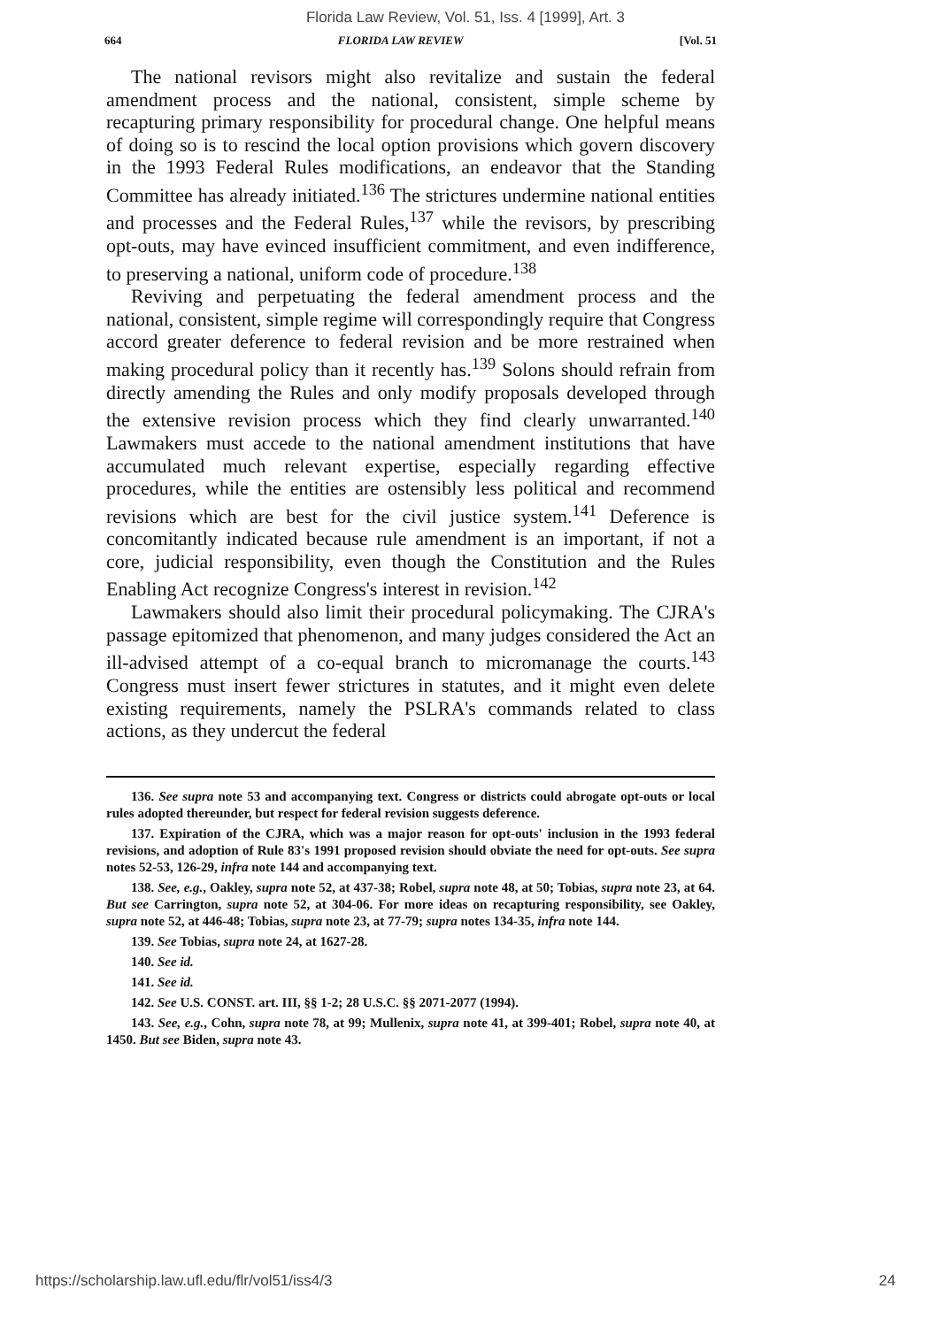Florida Law Review, Vol. 51, Iss. 4 [1999], Art. 3
664 FLORIDA LAW REVIEW [Vol. 51
The national revisors might also revitalize and sustain the federal amendment process and the national, consistent, simple scheme by recapturing primary responsibility for procedural change. One helpful means of doing so is to rescind the local option provisions which govern discovery in the 1993 Federal Rules modifications, an endeavor that the Standing Committee has already initiated.<sup>136</sup> The strictures undermine national entities and processes and the Federal Rules,<sup>137</sup> while the revisors, by prescribing opt-outs, may have evinced insufficient commitment, and even indifference, to preserving a national, uniform code of procedure.<sup>138</sup>
Reviving and perpetuating the federal amendment process and the national, consistent, simple regime will correspondingly require that Congress accord greater deference to federal revision and be more restrained when making procedural policy than it recently has.<sup>139</sup> Solons should refrain from directly amending the Rules and only modify proposals developed through the extensive revision process which they find clearly unwarranted.<sup>140</sup> Lawmakers must accede to the national amendment institutions that have accumulated much relevant expertise, especially regarding effective procedures, while the entities are ostensibly less political and recommend revisions which are best for the civil justice system.<sup>141</sup> Deference is concomitantly indicated because rule amendment is an important, if not a core, judicial responsibility, even though the Constitution and the Rules Enabling Act recognize Congress's interest in revision.<sup>142</sup>
Lawmakers should also limit their procedural policymaking. The CJRA's passage epitomized that phenomenon, and many judges considered the Act an ill-advised attempt of a co-equal branch to micromanage the courts.<sup>143</sup> Congress must insert fewer strictures in statutes, and it might even delete existing requirements, namely the PSLRA's commands related to class actions, as they undercut the federal
136. See supra note 53 and accompanying text. Congress or districts could abrogate opt-outs or local rules adopted thereunder, but respect for federal revision suggests deference.
137. Expiration of the CJRA, which was a major reason for opt-outs' inclusion in the 1993 federal revisions, and adoption of Rule 83's 1991 proposed revision should obviate the need for opt-outs. See supra notes 52-53, 126-29, infra note 144 and accompanying text.
138. See, e.g., Oakley, supra note 52, at 437-38; Robel, supra note 48, at 50; Tobias, supra note 23, at 64. But see Carrington, supra note 52, at 304-06. For more ideas on recapturing responsibility, see Oakley, supra note 52, at 446-48; Tobias, supra note 23, at 77-79; supra notes 134-35, infra note 144.
139. See Tobias, supra note 24, at 1627-28.
140. See id.
141. See id.
142. See U.S. CONST. art. III, §§ 1-2; 28 U.S.C. §§ 2071-2077 (1994).
143. See, e.g., Cohn, supra note 78, at 99; Mullenix, supra note 41, at 399-401; Robel, supra note 40, at 1450. But see Biden, supra note 43.
https://scholarship.law.ufl.edu/flr/vol51/iss4/3 24